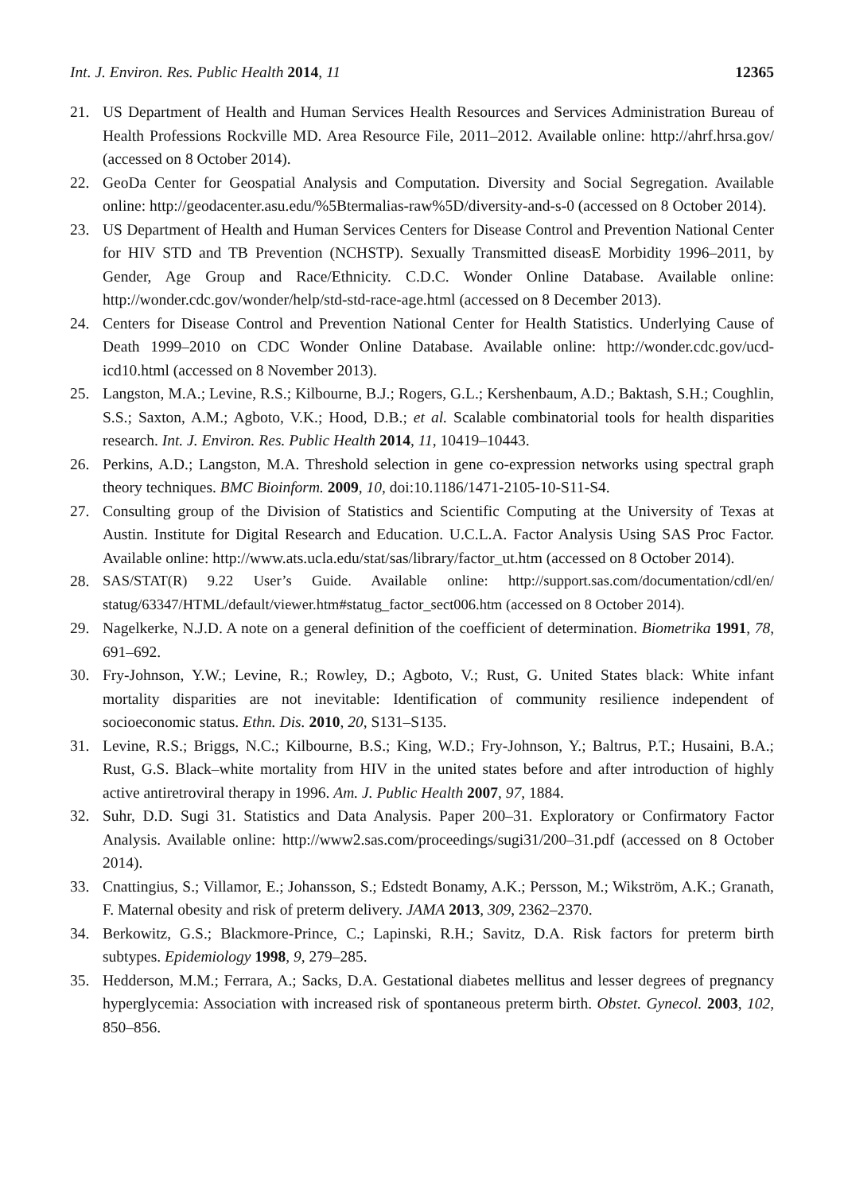Int. J. Environ. Res. Public Health 2014, 11 12365
21. US Department of Health and Human Services Health Resources and Services Administration Bureau of Health Professions Rockville MD. Area Resource File, 2011–2012. Available online: http://ahrf.hrsa.gov/ (accessed on 8 October 2014).
22. GeoDa Center for Geospatial Analysis and Computation. Diversity and Social Segregation. Available online: http://geodacenter.asu.edu/%5Btermalias-raw%5D/diversity-and-s-0 (accessed on 8 October 2014).
23. US Department of Health and Human Services Centers for Disease Control and Prevention National Center for HIV STD and TB Prevention (NCHSTP). Sexually Transmitted diseasE Morbidity 1996–2011, by Gender, Age Group and Race/Ethnicity. C.D.C. Wonder Online Database. Available online: http://wonder.cdc.gov/wonder/help/std-std-race-age.html (accessed on 8 December 2013).
24. Centers for Disease Control and Prevention National Center for Health Statistics. Underlying Cause of Death 1999–2010 on CDC Wonder Online Database. Available online: http://wonder.cdc.gov/ucd-icd10.html (accessed on 8 November 2013).
25. Langston, M.A.; Levine, R.S.; Kilbourne, B.J.; Rogers, G.L.; Kershenbaum, A.D.; Baktash, S.H.; Coughlin, S.S.; Saxton, A.M.; Agboto, V.K.; Hood, D.B.; et al. Scalable combinatorial tools for health disparities research. Int. J. Environ. Res. Public Health 2014, 11, 10419–10443.
26. Perkins, A.D.; Langston, M.A. Threshold selection in gene co-expression networks using spectral graph theory techniques. BMC Bioinform. 2009, 10, doi:10.1186/1471-2105-10-S11-S4.
27. Consulting group of the Division of Statistics and Scientific Computing at the University of Texas at Austin. Institute for Digital Research and Education. U.C.L.A. Factor Analysis Using SAS Proc Factor. Available online: http://www.ats.ucla.edu/stat/sas/library/factor_ut.htm (accessed on 8 October 2014).
28. SAS/STAT(R) 9.22 User’s Guide. Available online: http://support.sas.com/documentation/cdl/en/ statug/63347/HTML/default/viewer.htm#statug_factor_sect006.htm (accessed on 8 October 2014).
29. Nagelkerke, N.J.D. A note on a general definition of the coefficient of determination. Biometrika 1991, 78, 691–692.
30. Fry-Johnson, Y.W.; Levine, R.; Rowley, D.; Agboto, V.; Rust, G. United States black: White infant mortality disparities are not inevitable: Identification of community resilience independent of socioeconomic status. Ethn. Dis. 2010, 20, S131–S135.
31. Levine, R.S.; Briggs, N.C.; Kilbourne, B.S.; King, W.D.; Fry-Johnson, Y.; Baltrus, P.T.; Husaini, B.A.; Rust, G.S. Black–white mortality from HIV in the united states before and after introduction of highly active antiretroviral therapy in 1996. Am. J. Public Health 2007, 97, 1884.
32. Suhr, D.D. Sugi 31. Statistics and Data Analysis. Paper 200–31. Exploratory or Confirmatory Factor Analysis. Available online: http://www2.sas.com/proceedings/sugi31/200–31.pdf (accessed on 8 October 2014).
33. Cnattingius, S.; Villamor, E.; Johansson, S.; Edstedt Bonamy, A.K.; Persson, M.; Wikström, A.K.; Granath, F. Maternal obesity and risk of preterm delivery. JAMA 2013, 309, 2362–2370.
34. Berkowitz, G.S.; Blackmore-Prince, C.; Lapinski, R.H.; Savitz, D.A. Risk factors for preterm birth subtypes. Epidemiology 1998, 9, 279–285.
35. Hedderson, M.M.; Ferrara, A.; Sacks, D.A. Gestational diabetes mellitus and lesser degrees of pregnancy hyperglycemia: Association with increased risk of spontaneous preterm birth. Obstet. Gynecol. 2003, 102, 850–856.